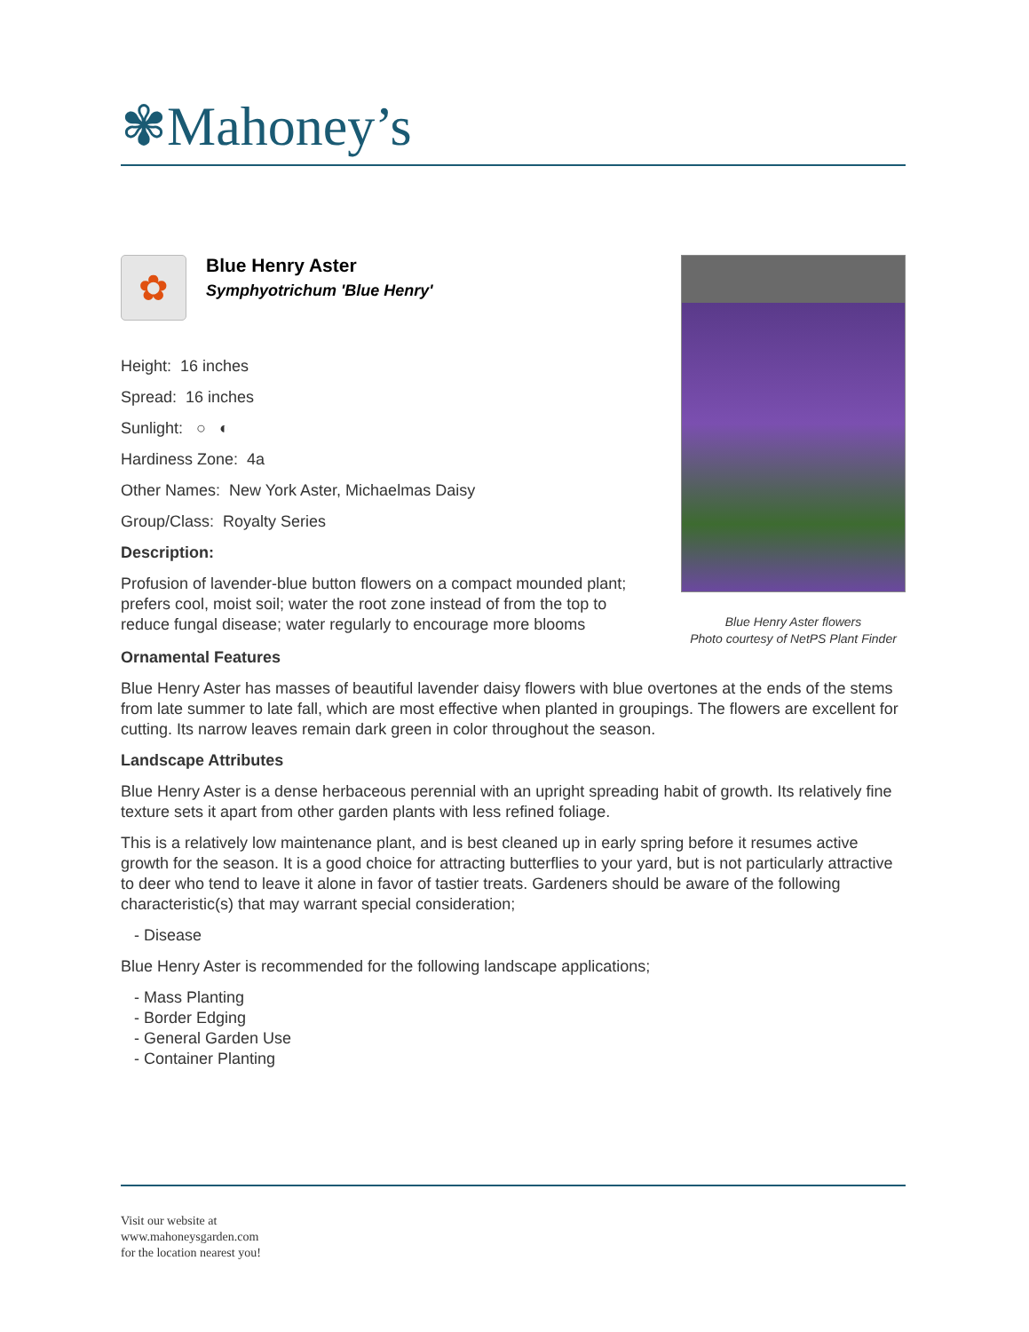✾Mahoney’s
✿
Blue Henry Aster
Symphyotrichum 'Blue Henry'
Height: 16 inches
Spread: 16 inches
Sunlight: ○ ◐
Hardiness Zone: 4a
Other Names: New York Aster, Michaelmas Daisy
Group/Class: Royalty Series
Description:
Profusion of lavender-blue button flowers on a compact mounded plant; prefers cool, moist soil; water the root zone instead of from the top to reduce fungal disease; water regularly to encourage more blooms
Blue Henry Aster flowers
Photo courtesy of NetPS Plant Finder
Ornamental Features
Blue Henry Aster has masses of beautiful lavender daisy flowers with blue overtones at the ends of the stems from late summer to late fall, which are most effective when planted in groupings. The flowers are excellent for cutting. Its narrow leaves remain dark green in color throughout the season.
Landscape Attributes
Blue Henry Aster is a dense herbaceous perennial with an upright spreading habit of growth. Its relatively fine texture sets it apart from other garden plants with less refined foliage.
This is a relatively low maintenance plant, and is best cleaned up in early spring before it resumes active growth for the season. It is a good choice for attracting butterflies to your yard, but is not particularly attractive to deer who tend to leave it alone in favor of tastier treats. Gardeners should be aware of the following characteristic(s) that may warrant special consideration;
- Disease
Blue Henry Aster is recommended for the following landscape applications;
- Mass Planting
- Border Edging
- General Garden Use
- Container Planting
Visit our website at
www.mahoneysgarden.com
for the location nearest you!